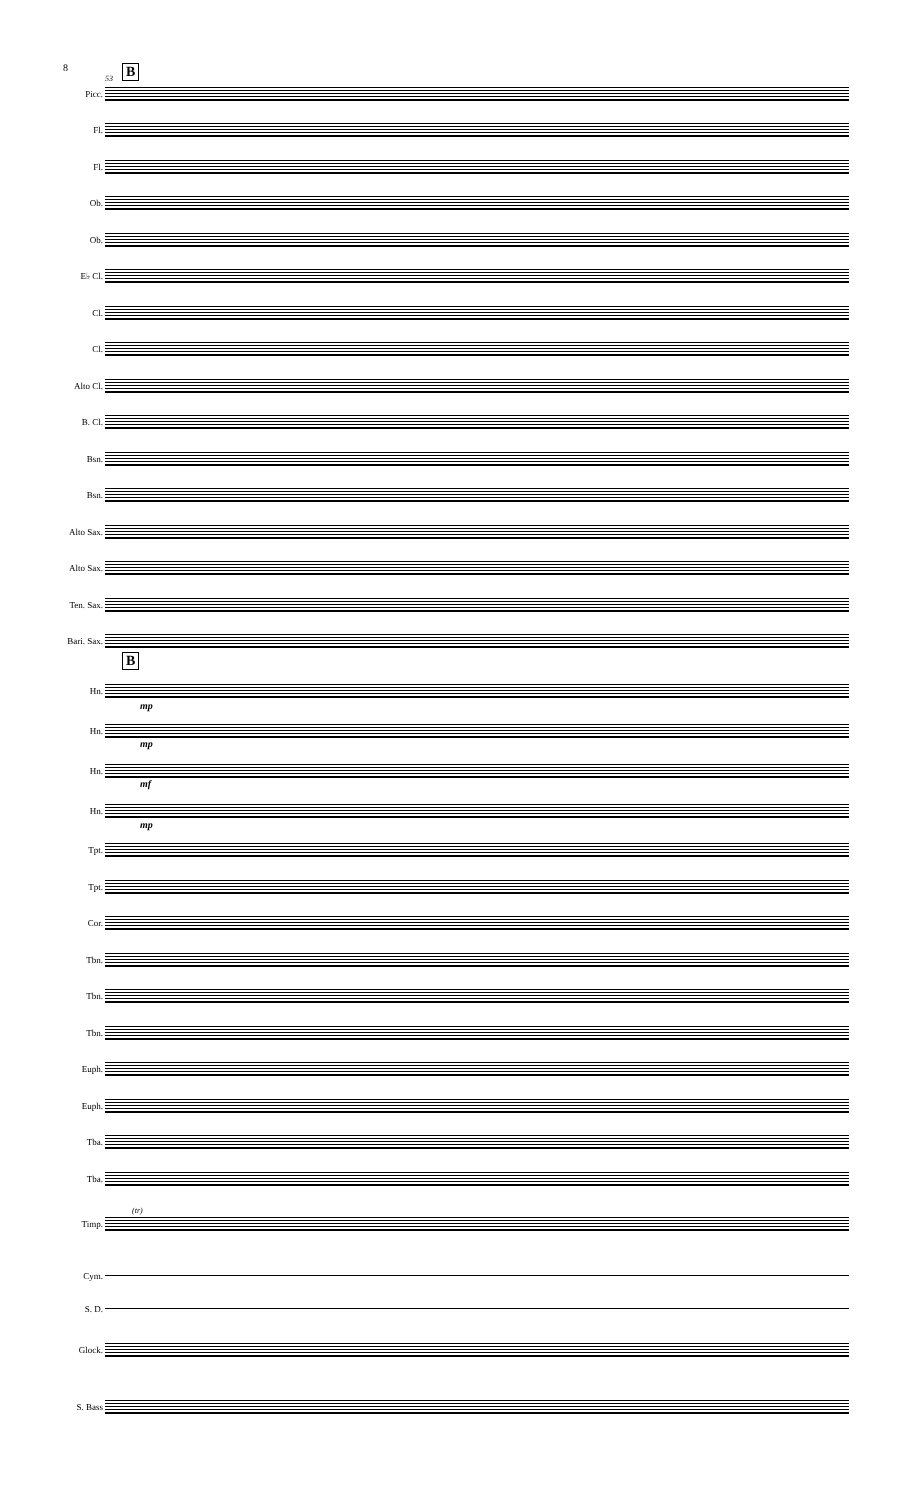8
53 B
B
Picc.
Fl.
Fl.
Ob.
Ob.
E♭ Cl.
Cl.
Cl.
Alto Cl.
B. Cl.
Bsn.
Bsn.
Alto Sax.
Alto Sax.
Ten. Sax.
Bari. Sax.
Hn.
mp
Hn.
mp
Hn.
mf
Hn.
mp
Tpt.
Tpt.
Cor.
Tbn.
Tbn.
Tbn.
Euph.
Euph.
Tba.
Tba.
(tr)
Timp.
Cym.
S. D.
Glock.
S. Bass